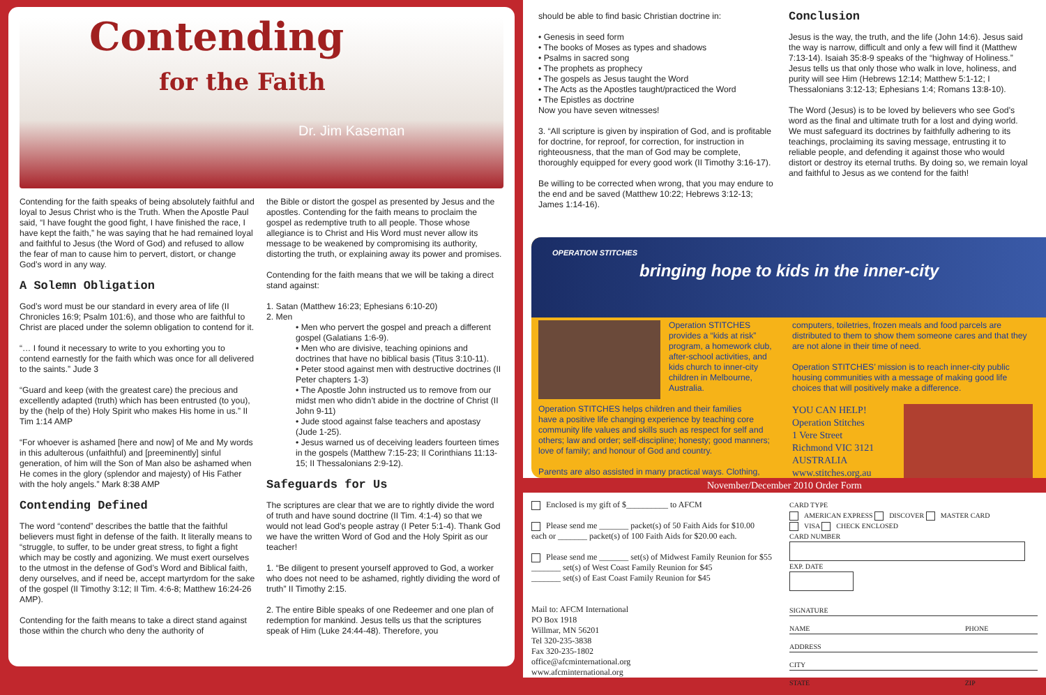Contending
for the Faith
Dr. Jim Kaseman
Contending for the faith speaks of being absolutely faithful and loyal to Jesus Christ who is the Truth. When the Apostle Paul said, “I have fought the good fight, I have finished the race, I have kept the faith,” he was saying that he had remained loyal and faithful to Jesus (the Word of God) and refused to allow the fear of man to cause him to pervert, distort, or change God’s word in any way.
A Solemn Obligation
God’s word must be our standard in every area of life (II Chronicles 16:9; Psalm 101:6), and those who are faithful to Christ are placed under the solemn obligation to contend for it.
“… I found it necessary to write to you exhorting you to contend earnestly for the faith which was once for all delivered to the saints.” Jude 3
“Guard and keep (with the greatest care) the precious and excellently adapted (truth) which has been entrusted (to you), by the (help of the) Holy Spirit who makes His home in us.” II Tim 1:14 AMP
“For whoever is ashamed [here and now] of Me and My words in this adulterous (unfaithful) and [preeminently] sinful generation, of him will the Son of Man also be ashamed when He comes in the glory (splendor and majesty) of His Father with the holy angels.” Mark 8:38 AMP
Contending Defined
The word “contend” describes the battle that the faithful believers must fight in defense of the faith. It literally means to “struggle, to suffer, to be under great stress, to fight a fight which may be costly and agonizing. We must exert ourselves to the utmost in the defense of God’s Word and Biblical faith, deny ourselves, and if need be, accept martyrdom for the sake of the gospel (II Timothy 3:12; II Tim. 4:6-8; Matthew 16:24-26 AMP).
Contending for the faith means to take a direct stand against those within the church who deny the authority of
the Bible or distort the gospel as presented by Jesus and the apostles. Contending for the faith means to proclaim the gospel as redemptive truth to all people. Those whose allegiance is to Christ and His Word must never allow its message to be weakened by compromising its authority, distorting the truth, or explaining away its power and promises.
Contending for the faith means that we will be taking a direct stand against:
1. Satan (Matthew 16:23; Ephesians 6:10-20)
2. Men
• Men who pervert the gospel and preach a different gospel (Galatians 1:6-9).
• Men who are divisive, teaching opinions and doctrines that have no biblical basis (Titus 3:10-11).
• Peter stood against men with destructive doctrines (II Peter chapters 1-3)
• The Apostle John instructed us to remove from our midst men who didn’t abide in the doctrine of Christ (II John 9-11)
• Jude stood against false teachers and apostasy (Jude 1-25).
• Jesus warned us of deceiving leaders fourteen times in the gospels (Matthew 7:15-23; II Corinthians 11:13-15; II Thessalonians 2:9-12).
Safeguards for Us
The scriptures are clear that we are to rightly divide the word of truth and have sound doctrine (II Tim. 4:1-4) so that we would not lead God’s people astray (I Peter 5:1-4). Thank God we have the written Word of God and the Holy Spirit as our teacher!
1. “Be diligent to present yourself approved to God, a worker who does not need to be ashamed, rightly dividing the word of truth” II Timothy 2:15.
2. The entire Bible speaks of one Redeemer and one plan of redemption for mankind. Jesus tells us that the scriptures speak of Him (Luke 24:44-48). Therefore, you
should be able to find basic Christian doctrine in:
• Genesis in seed form
• The books of Moses as types and shadows
• Psalms in sacred song
• The prophets as prophecy
• The gospels as Jesus taught the Word
• The Acts as the Apostles taught/practiced the Word
• The Epistles as doctrine
Now you have seven witnesses!
3. “All scripture is given by inspiration of God, and is profitable for doctrine, for reproof, for correction, for instruction in righteousness, that the man of God may be complete, thoroughly equipped for every good work (II Timothy 3:16-17).
Be willing to be corrected when wrong, that you may endure to the end and be saved (Matthew 10:22; Hebrews 3:12-13; James 1:14-16).
Conclusion
Jesus is the way, the truth, and the life (John 14:6). Jesus said the way is narrow, difficult and only a few will find it (Matthew 7:13-14). Isaiah 35:8-9 speaks of the “highway of Holiness.” Jesus tells us that only those who walk in love, holiness, and purity will see Him (Hebrews 12:14; Matthew 5:1-12; I Thessalonians 3:12-13; Ephesians 1:4; Romans 13:8-10).
The Word (Jesus) is to be loved by believers who see God’s word as the final and ultimate truth for a lost and dying world. We must safeguard its doctrines by faithfully adhering to its teachings, proclaiming its saving message, entrusting it to reliable people, and defending it against those who would distort or destroy its eternal truths. By doing so, we remain loyal and faithful to Jesus as we contend for the faith!
OPERATION STITCHES bringing hope to kids in the inner-city
Operation STITCHES provides a “kids at risk” program, a homework club, after-school activities, and kids church to inner-city children in Melbourne, Australia.
Operation STITCHES helps children and their families
have a positive life changing experience by teaching core community life values and skills such as respect for self and others; law and order; self-discipline; honesty; good manners; love of family; and honour of God and country.
Parents are also assisted in many practical ways. Clothing,
computers, toiletries, frozen meals and food parcels are distributed to them to show them someone cares and that they are not alone in their time of need.
Operation STITCHES’ mission is to reach inner-city public housing communities with a message of making good life choices that will positively make a difference.
YOU CAN HELP!
Operation Stitches
1 Vere Street
Richmond VIC 3121
AUSTRALIA
www.stitches.org.au
November/December 2010 Order Form
Enclosed is my gift of $__________ to AFCM
Please send me _______ packet(s) of 50 Faith Aids for $10.00
each or _______ packet(s) of 100 Faith Aids for $20.00 each.
Please send me _______ set(s) of Midwest Family Reunion for $55
_______ set(s) of West Coast Family Reunion for $45
_______ set(s) of East Coast Family Reunion for $45
Mail to: AFCM International
PO Box 1918
Willmar, MN 56201
Tel 320-235-3838
Fax 320-235-1802
office@afcminternational.org
www.afcminternational.org
CARD TYPE
AMERICAN EXPRESS DISCOVER MASTER CARD
VISA CHECK ENCLOSED
CARD NUMBER
EXP. DATE
SIGNATURE
NAME PHONE
ADDRESS
CITY
STATE ZIP